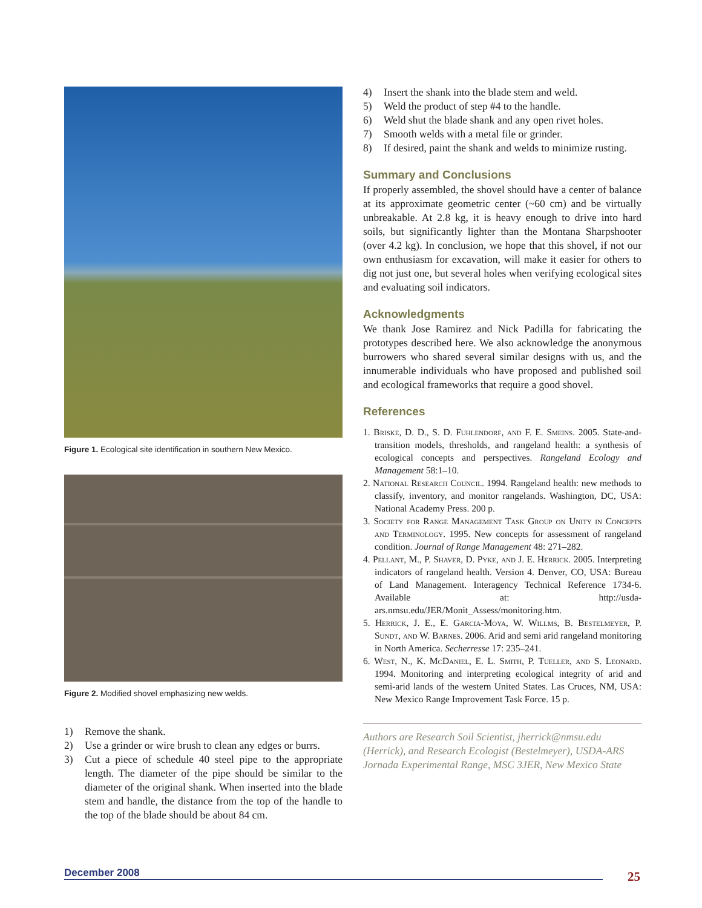Figure 1. Ecological site identification in southern New Mexico.
Figure 2. Modified shovel emphasizing new welds.
1)
Remove the shank.
2)
Use a grinder or wire brush to clean any edges or burrs.
3)
Cut a piece of schedule 40 steel pipe to the appropriate length. The diameter of the pipe should be similar to the diameter of the original shank. When inserted into the blade stem and handle, the distance from the top of the handle to the top of the blade should be about 84 cm.
4)
Insert the shank into the blade stem and weld.
5)
Weld the product of step #4 to the handle.
6)
Weld shut the blade shank and any open rivet holes.
7)
Smooth welds with a metal file or grinder.
8)
If desired, paint the shank and welds to minimize rusting.
Summary and Conclusions
If properly assembled, the shovel should have a center of balance at its approximate geometric center (~60 cm) and be virtually unbreakable. At 2.8 kg, it is heavy enough to drive into hard soils, but significantly lighter than the Montana Sharpshooter (over 4.2 kg). In conclusion, we hope that this shovel, if not our own enthusiasm for excavation, will make it easier for others to dig not just one, but several holes when verifying ecological sites and evaluating soil indicators.
Acknowledgments
We thank Jose Ramirez and Nick Padilla for fabricating the prototypes described here. We also acknowledge the anony­mous burrowers who shared several similar designs with us, and the innumerable individuals who have proposed and published soil and ecological frameworks that require a good shovel.
References
1. Briske, D. D., S. D. Fuhlendorf, and F. E. Smeins. 2005. State-and-transition models, thresholds, and rangeland health: a synthesis of ecological concepts and perspectives. Rangeland Ecology and Management 58:1–10.
2. National Research Council. 1994. Rangeland health: new methods to classify, inventory, and monitor rangelands. Washington, DC, USA: National Academy Press. 200 p.
3. Society for Range Management Task Group on Unity in Concepts and Terminology. 1995. New concepts for assess­ment of rangeland condition. Journal of Range Management 48: 271–282.
4. Pellant, M., P. Shaver, D. Pyke, and J. E. Herrick. 2005. Interpreting indicators of rangeland health. Version 4. Denver, CO, USA: Bureau of Land Management. Interagency Technical Reference 1734-6. Available at: http://usda-ars.nmsu.edu/JER/Monit_Assess/monitoring.htm.
5. Herrick, J. E., E. Garcia-Moya, W. Willms, B. Bestel­meyer, P. Sundt, and W. Barnes. 2006. Arid and semi arid rangeland monitoring in North America. Secherresse 17: 235–241.
6. West, N., K. McDaniel, E. L. Smith, P. Tueller, and S. Leonard. 1994. Monitoring and interpreting ecological integrity of arid and semi-arid lands of the western United States. Las Cruces, NM, USA: New Mexico Range Improvement Task Force. 15 p.
Authors are Research Soil Scientist, jherrick@nmsu.edu (Herrick), and Research Ecologist (Bestelmeyer), USDA-ARS Jornada Experimental Range, MSC 3JER, New Mexico State
December 2008 25